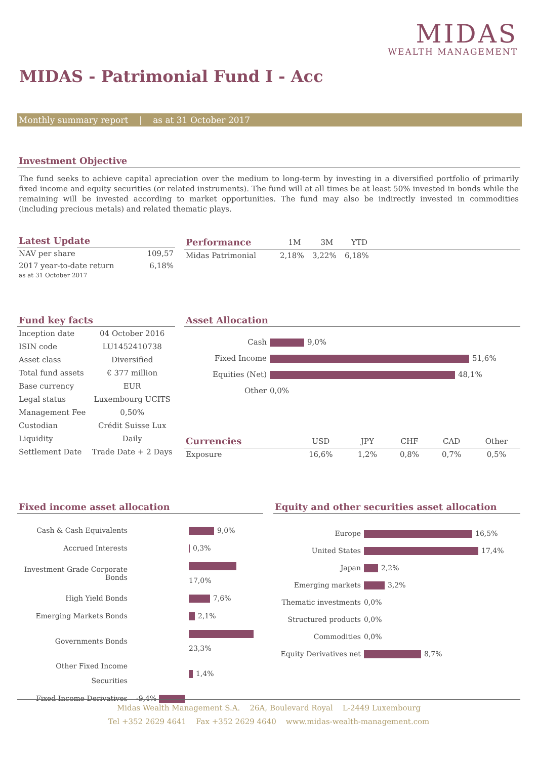MIDAS
WEALTH MANAGEMENT
MIDAS - Patrimonial Fund I - Acc
Monthly summary report | as at 31 October 2017
Investment Objective
The fund seeks to achieve capital apreciation over the medium to long-term by investing in a diversified portfolio of primarily fixed income and equity securities (or related instruments). The fund will at all times be at least 50% invested in bonds while the remaining will be invested according to market opportunities. The fund may also be indirectly invested in commodities (including precious metals) and related thematic plays.
Latest Update
| NAV per share | 109,57 |
| 2017 year-to-date return as at 31 October 2017 | 6,18% |
| Performance | 1M | 3M | YTD | |
| --- | --- | --- | --- | --- |
| Midas Patrimonial | 2,18% | 3,22% | 6,18% | |
Fund key facts
| Inception date | 04 October 2016 |
| ISIN code | LU1452410738 |
| Asset class | Diversified |
| Total fund assets | € 377 million |
| Base currency | EUR |
| Legal status | Luxembourg UCITS |
| Management Fee | 0,50% |
| Custodian | Crédit Suisse Lux |
| Liquidity | Daily |
| Settlement Date | Trade Date + 2 Days |
Asset Allocation
| Cash | 9,0% |
| Fixed Income | 51,6% |
| Equities (Net) | 48,1% |
| Other | 0,0% |
| Currencies | USD | JPY | CHF | CAD | Other |
| --- | --- | --- | --- | --- | --- |
| Exposure | 16,6% | 1,2% | 0,8% | 0,7% | 0,5% |
Fixed income asset allocation
| Cash & Cash Equivalents | 9,0% |
| Accrued Interests | 0,3% |
| Investment Grade Corporate Bonds | 17,0% |
| High Yield Bonds | 7,6% |
| Emerging Markets Bonds | 2,1% |
| Governments Bonds | 23,3% |
| Other Fixed Income Securities | 1,4% |
| Fixed Income Derivatives | -9,4% |
Equity and other securities asset allocation
| Europe | 16,5% |
| United States | 17,4% |
| Japan | 2,2% |
| Emerging markets | 3,2% |
| Thematic investments | 0,0% |
| Structured products | 0,0% |
| Commodities | 0,0% |
| Equity Derivatives net | 8,7% |
Midas Wealth Management S.A. 26A, Boulevard Royal L-2449 Luxembourg
Tel +352 2629 4641 Fax +352 2629 4640 www.midas-wealth-management.com